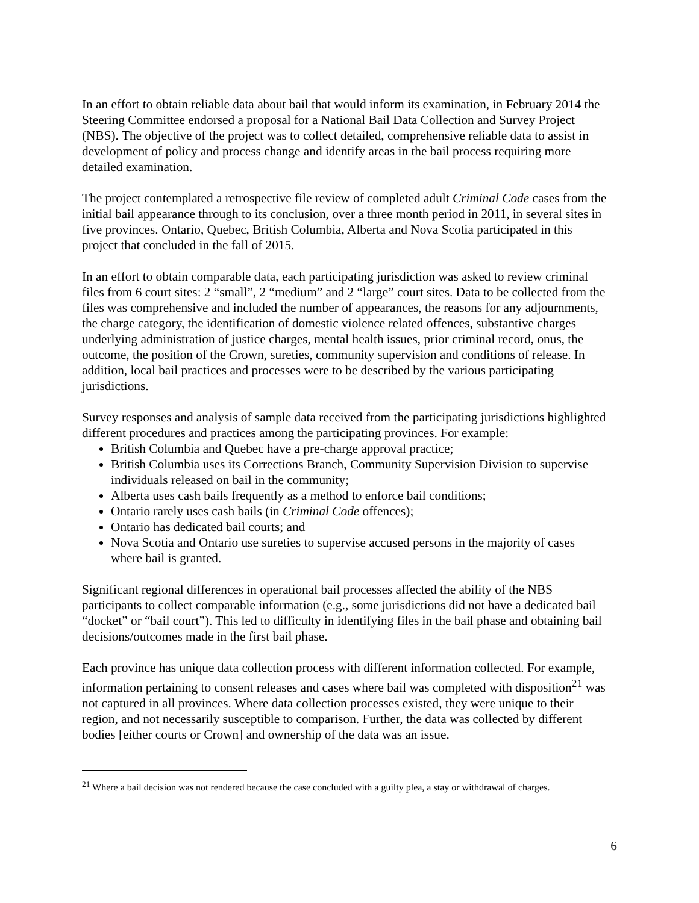In an effort to obtain reliable data about bail that would inform its examination, in February 2014 the Steering Committee endorsed a proposal for a National Bail Data Collection and Survey Project (NBS). The objective of the project was to collect detailed, comprehensive reliable data to assist in development of policy and process change and identify areas in the bail process requiring more detailed examination.
The project contemplated a retrospective file review of completed adult Criminal Code cases from the initial bail appearance through to its conclusion, over a three month period in 2011, in several sites in five provinces. Ontario, Quebec, British Columbia, Alberta and Nova Scotia participated in this project that concluded in the fall of 2015.
In an effort to obtain comparable data, each participating jurisdiction was asked to review criminal files from 6 court sites: 2 “small”, 2 “medium” and 2 “large” court sites. Data to be collected from the files was comprehensive and included the number of appearances, the reasons for any adjournments, the charge category, the identification of domestic violence related offences, substantive charges underlying administration of justice charges, mental health issues, prior criminal record, onus, the outcome, the position of the Crown, sureties, community supervision and conditions of release. In addition, local bail practices and processes were to be described by the various participating jurisdictions.
Survey responses and analysis of sample data received from the participating jurisdictions highlighted different procedures and practices among the participating provinces. For example:
British Columbia and Quebec have a pre-charge approval practice;
British Columbia uses its Corrections Branch, Community Supervision Division to supervise individuals released on bail in the community;
Alberta uses cash bails frequently as a method to enforce bail conditions;
Ontario rarely uses cash bails (in Criminal Code offences);
Ontario has dedicated bail courts; and
Nova Scotia and Ontario use sureties to supervise accused persons in the majority of cases where bail is granted.
Significant regional differences in operational bail processes affected the ability of the NBS participants to collect comparable information (e.g., some jurisdictions did not have a dedicated bail “docket” or “bail court”). This led to difficulty in identifying files in the bail phase and obtaining bail decisions/outcomes made in the first bail phase.
Each province has unique data collection process with different information collected. For example, information pertaining to consent releases and cases where bail was completed with disposition<sup>21</sup> was not captured in all provinces. Where data collection processes existed, they were unique to their region, and not necessarily susceptible to comparison. Further, the data was collected by different bodies [either courts or Crown] and ownership of the data was an issue.
<sup>21</sup> Where a bail decision was not rendered because the case concluded with a guilty plea, a stay or withdrawal of charges.
6